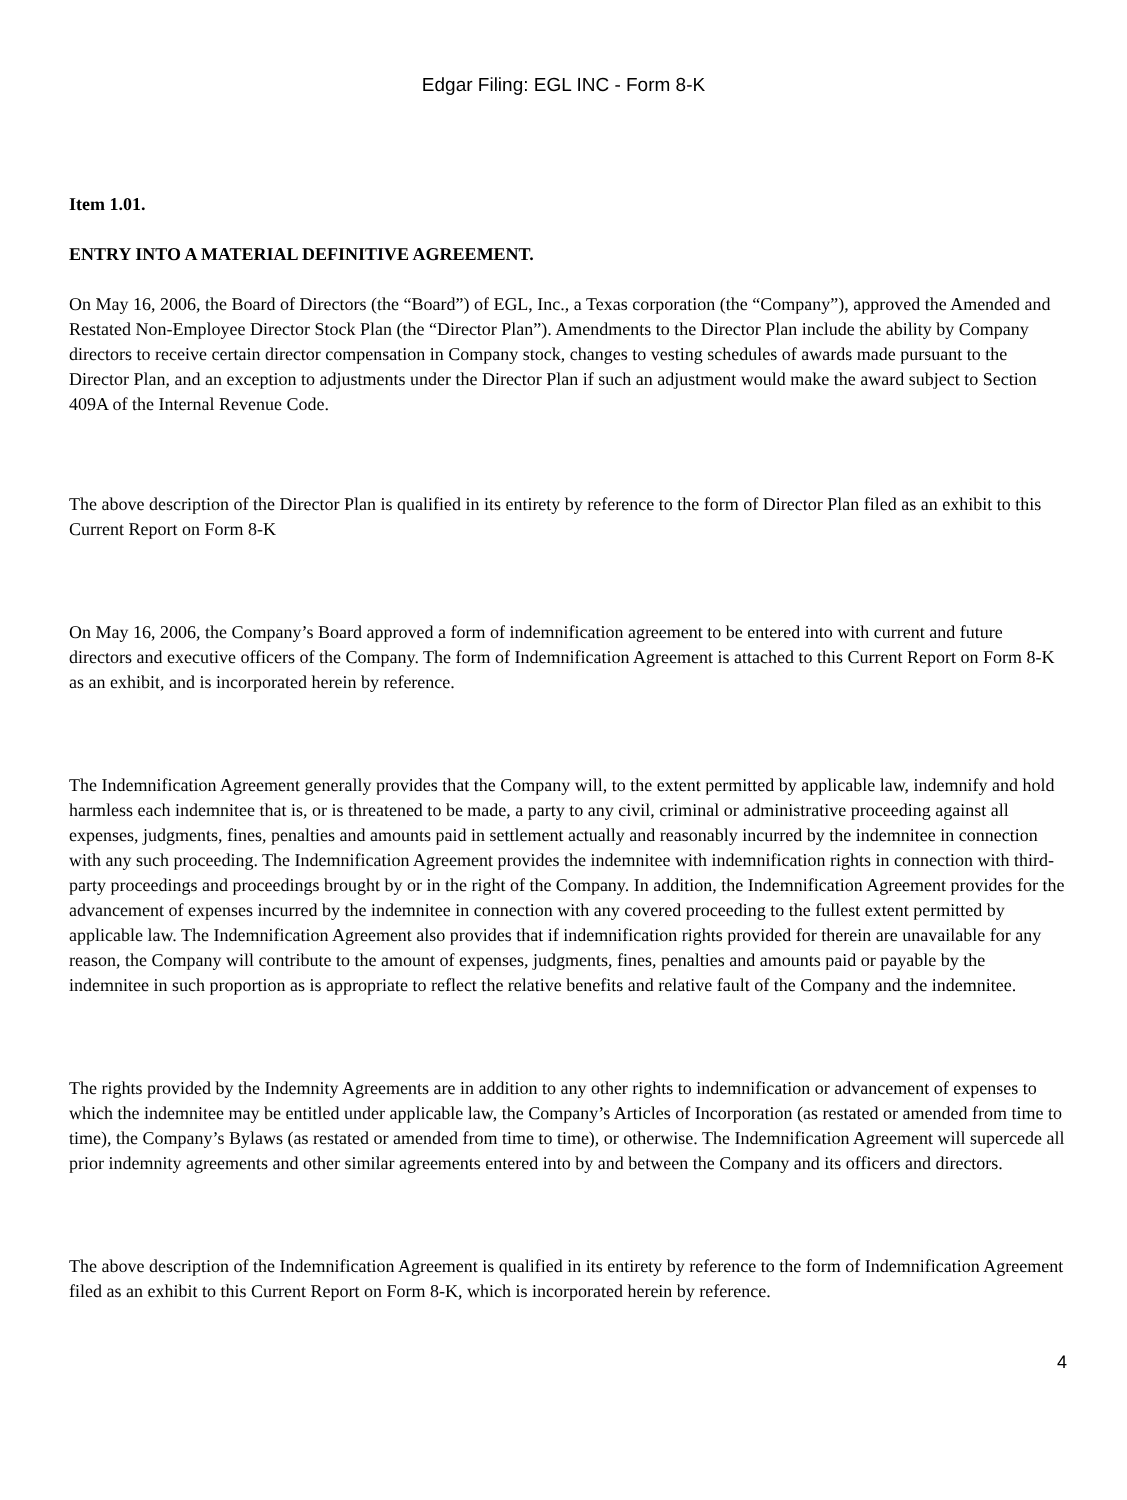Edgar Filing: EGL INC - Form 8-K
Item 1.01.
ENTRY INTO A MATERIAL DEFINITIVE AGREEMENT.
On May 16, 2006, the Board of Directors (the “Board”) of EGL, Inc., a Texas corporation (the “Company”), approved the Amended and Restated Non-Employee Director Stock Plan (the “Director Plan”). Amendments to the Director Plan include the ability by Company directors to receive certain director compensation in Company stock, changes to vesting schedules of awards made pursuant to the Director Plan, and an exception to adjustments under the Director Plan if such an adjustment would make the award subject to Section 409A of the Internal Revenue Code.
The above description of the Director Plan is qualified in its entirety by reference to the form of Director Plan filed as an exhibit to this Current Report on Form 8-K
On May 16, 2006, the Company’s Board approved a form of indemnification agreement to be entered into with current and future directors and executive officers of the Company. The form of Indemnification Agreement is attached to this Current Report on Form 8-K as an exhibit, and is incorporated herein by reference.
The Indemnification Agreement generally provides that the Company will, to the extent permitted by applicable law, indemnify and hold harmless each indemnitee that is, or is threatened to be made, a party to any civil, criminal or administrative proceeding against all expenses, judgments, fines, penalties and amounts paid in settlement actually and reasonably incurred by the indemnitee in connection with any such proceeding. The Indemnification Agreement provides the indemnitee with indemnification rights in connection with third-party proceedings and proceedings brought by or in the right of the Company. In addition, the Indemnification Agreement provides for the advancement of expenses incurred by the indemnitee in connection with any covered proceeding to the fullest extent permitted by applicable law. The Indemnification Agreement also provides that if indemnification rights provided for therein are unavailable for any reason, the Company will contribute to the amount of expenses, judgments, fines, penalties and amounts paid or payable by the indemnitee in such proportion as is appropriate to reflect the relative benefits and relative fault of the Company and the indemnitee.
The rights provided by the Indemnity Agreements are in addition to any other rights to indemnification or advancement of expenses to which the indemnitee may be entitled under applicable law, the Company’s Articles of Incorporation (as restated or amended from time to time), the Company’s Bylaws (as restated or amended from time to time), or otherwise. The Indemnification Agreement will supercede all prior indemnity agreements and other similar agreements entered into by and between the Company and its officers and directors.
The above description of the Indemnification Agreement is qualified in its entirety by reference to the form of Indemnification Agreement filed as an exhibit to this Current Report on Form 8-K, which is incorporated herein by reference.
4